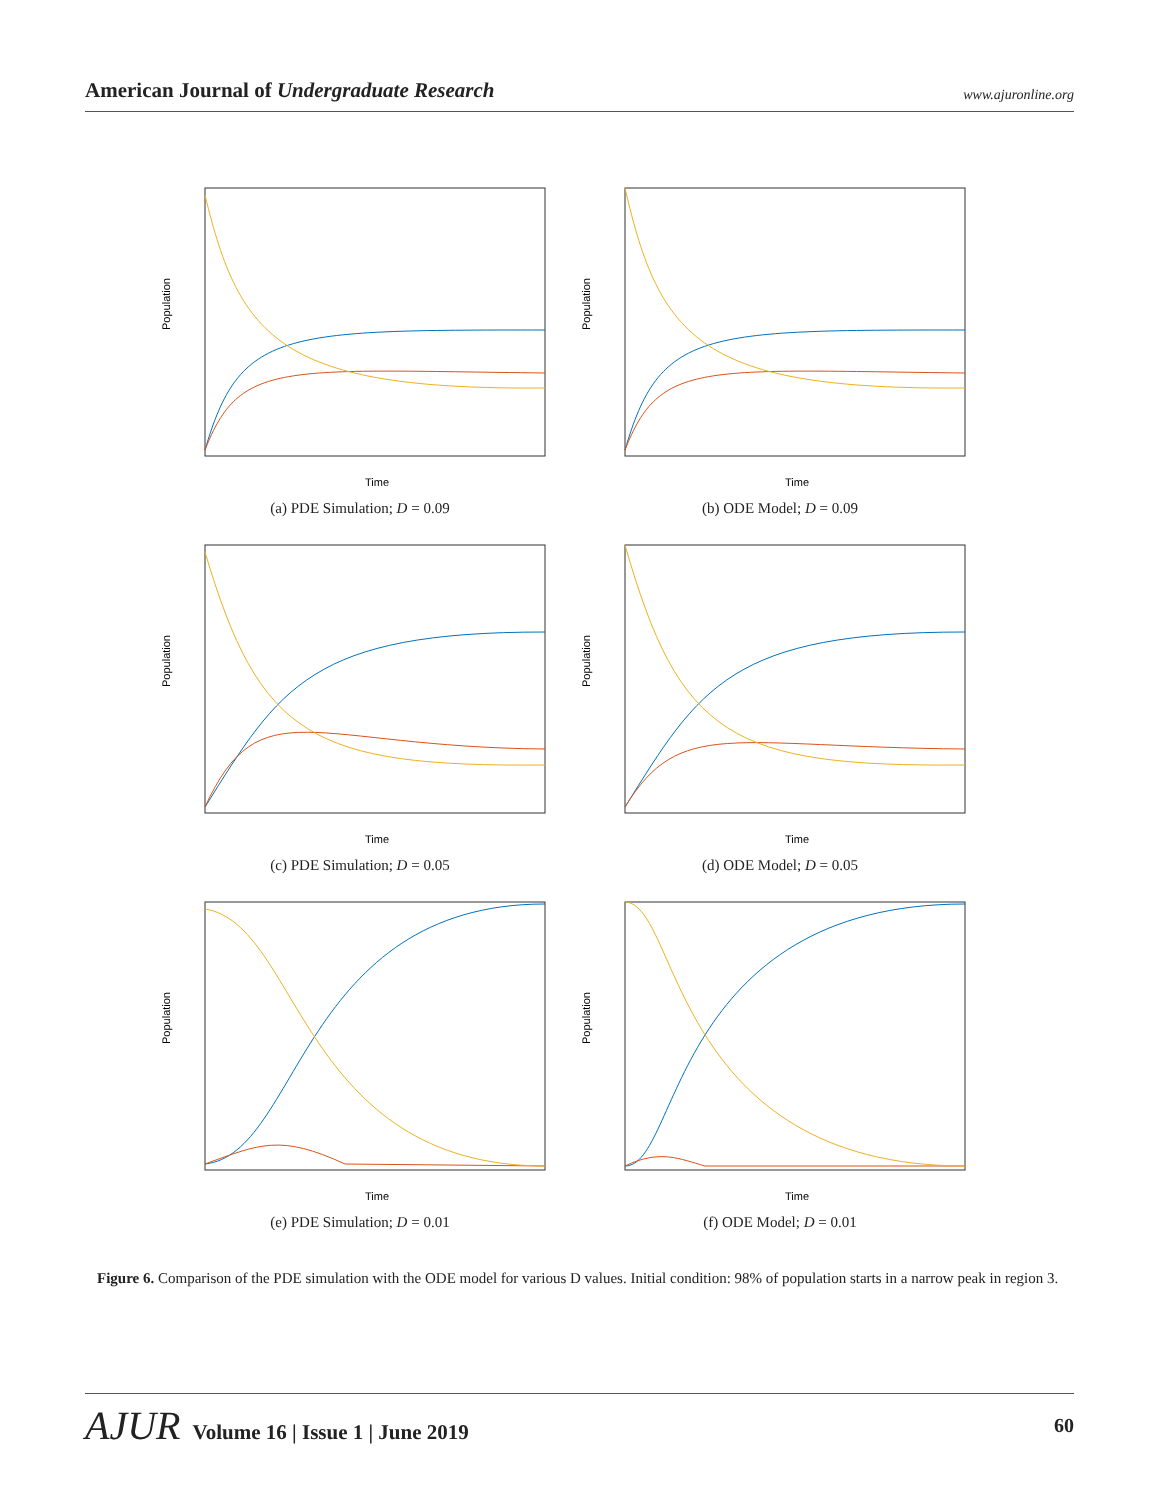American Journal of Undergraduate Research www.ajuronline.org
Population
Time
(a) PDE Simulation; D = 0.09
Population
Time
(b) ODE Model; D = 0.09
Population
Time
(c) PDE Simulation; D = 0.05
Population
Time
(d) ODE Model; D = 0.05
Population
Time
(e) PDE Simulation; D = 0.01
Population
Time
(f) ODE Model; D = 0.01
Figure 6. Comparison of the PDE simulation with the ODE model for various D values. Initial condition: 98% of population starts in a narrow peak in region 3.
AJUR Volume 16 | Issue 1 | June 2019 60